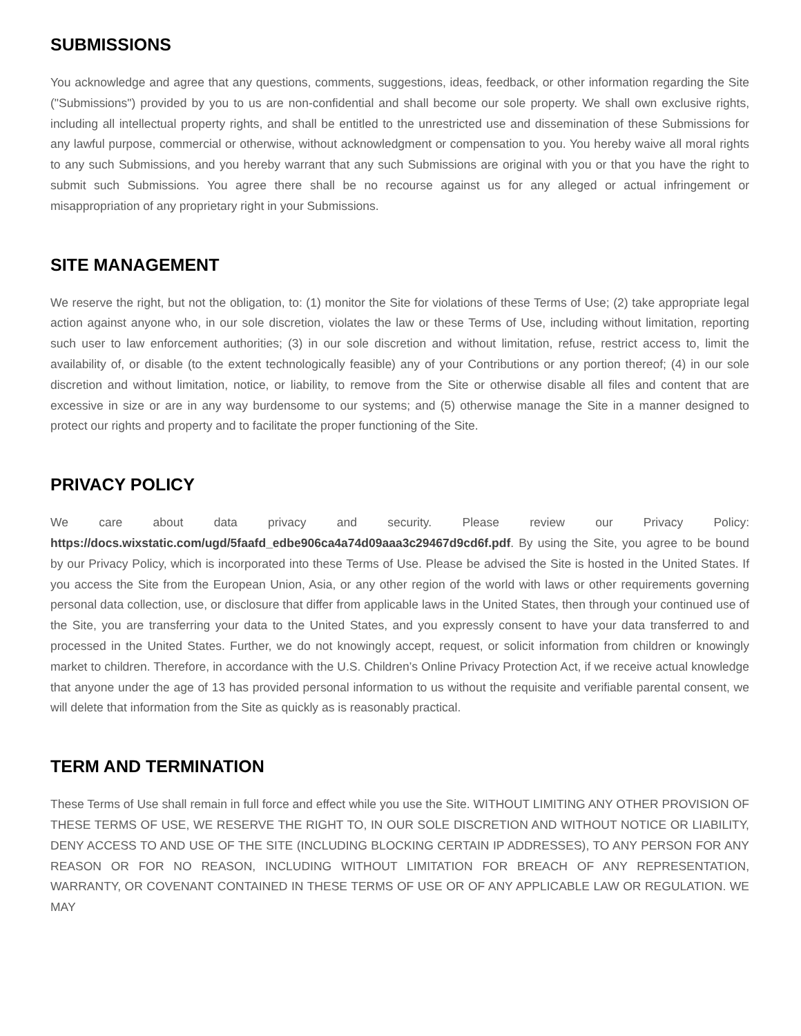SUBMISSIONS
You acknowledge and agree that any questions, comments, suggestions, ideas, feedback, or other information regarding the Site ("Submissions") provided by you to us are non-confidential and shall become our sole property. We shall own exclusive rights, including all intellectual property rights, and shall be entitled to the unrestricted use and dissemination of these Submissions for any lawful purpose, commercial or otherwise, without acknowledgment or compensation to you. You hereby waive all moral rights to any such Submissions, and you hereby warrant that any such Submissions are original with you or that you have the right to submit such Submissions. You agree there shall be no recourse against us for any alleged or actual infringement or misappropriation of any proprietary right in your Submissions.
SITE MANAGEMENT
We reserve the right, but not the obligation, to: (1) monitor the Site for violations of these Terms of Use; (2) take appropriate legal action against anyone who, in our sole discretion, violates the law or these Terms of Use, including without limitation, reporting such user to law enforcement authorities; (3) in our sole discretion and without limitation, refuse, restrict access to, limit the availability of, or disable (to the extent technologically feasible) any of your Contributions or any portion thereof; (4) in our sole discretion and without limitation, notice, or liability, to remove from the Site or otherwise disable all files and content that are excessive in size or are in any way burdensome to our systems; and (5) otherwise manage the Site in a manner designed to protect our rights and property and to facilitate the proper functioning of the Site.
PRIVACY POLICY
We care about data privacy and security. Please review our Privacy Policy: https://docs.wixstatic.com/ugd/5faafd_edbe906ca4a74d09aaa3c29467d9cd6f.pdf. By using the Site, you agree to be bound by our Privacy Policy, which is incorporated into these Terms of Use. Please be advised the Site is hosted in the United States. If you access the Site from the European Union, Asia, or any other region of the world with laws or other requirements governing personal data collection, use, or disclosure that differ from applicable laws in the United States, then through your continued use of the Site, you are transferring your data to the United States, and you expressly consent to have your data transferred to and processed in the United States. Further, we do not knowingly accept, request, or solicit information from children or knowingly market to children. Therefore, in accordance with the U.S. Children’s Online Privacy Protection Act, if we receive actual knowledge that anyone under the age of 13 has provided personal information to us without the requisite and verifiable parental consent, we will delete that information from the Site as quickly as is reasonably practical.
TERM AND TERMINATION
These Terms of Use shall remain in full force and effect while you use the Site. WITHOUT LIMITING ANY OTHER PROVISION OF THESE TERMS OF USE, WE RESERVE THE RIGHT TO, IN OUR SOLE DISCRETION AND WITHOUT NOTICE OR LIABILITY, DENY ACCESS TO AND USE OF THE SITE (INCLUDING BLOCKING CERTAIN IP ADDRESSES), TO ANY PERSON FOR ANY REASON OR FOR NO REASON, INCLUDING WITHOUT LIMITATION FOR BREACH OF ANY REPRESENTATION, WARRANTY, OR COVENANT CONTAINED IN THESE TERMS OF USE OR OF ANY APPLICABLE LAW OR REGULATION. WE MAY